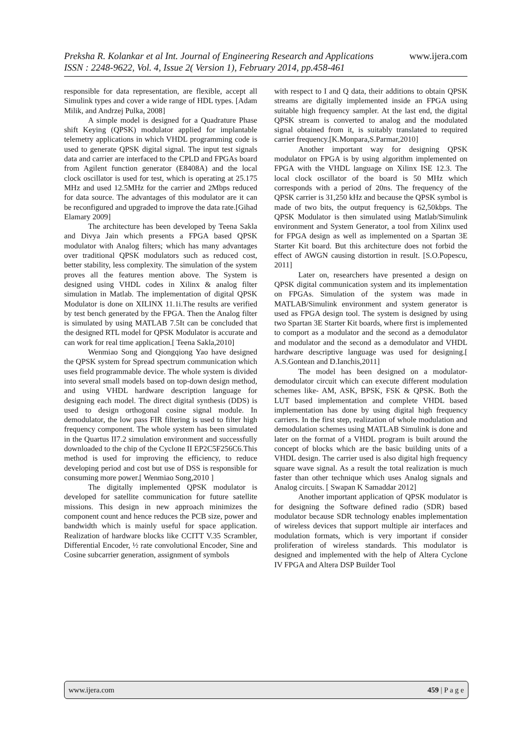www.ijera.com Preksha R. Kolankar et al Int. Journal of Engineering Research and Applications
ISSN : 2248-9622, Vol. 4, Issue 2( Version 1), February 2014, pp.458-461
responsible for data representation, are flexible, accept all Simulink types and cover a wide range of HDL types. [Adam Milik, and Andrzej Pulka, 2008]
A simple model is designed for a Quadrature Phase shift Keying (QPSK) modulator applied for implantable telemetry applications in which VHDL programming code is used to generate QPSK digital signal. The input test signals data and carrier are interfaced to the CPLD and FPGAs board from Agilent function generator (E8408A) and the local clock oscillator is used for test, which is operating at 25.175 MHz and used 12.5MHz for the carrier and 2Mbps reduced for data source. The advantages of this modulator are it can be reconfigured and upgraded to improve the data rate.[Gihad Elamary 2009]
The architecture has been developed by Teena Sakla and Divya Jain which presents a FPGA based QPSK modulator with Analog filters; which has many advantages over traditional QPSK modulators such as reduced cost, better stability, less complexity. The simulation of the system proves all the features mention above. The System is designed using VHDL codes in Xilinx & analog filter simulation in Matlab. The implementation of digital QPSK Modulator is done on XILINX 11.1i.The results are verified by test bench generated by the FPGA. Then the Analog filter is simulated by using MATLAB 7.5It can be concluded that the designed RTL model for QPSK Modulator is accurate and can work for real time application.[ Teena Sakla,2010]
Wenmiao Song and Qiongqiong Yao have designed the QPSK system for Spread spectrum communication which uses field programmable device. The whole system is divided into several small models based on top-down design method, and using VHDL hardware description language for designing each model. The direct digital synthesis (DDS) is used to design orthogonal cosine signal module. In demodulator, the low pass FIR filtering is used to filter high frequency component. The whole system has been simulated in the Quartus II7.2 simulation environment and successfully downloaded to the chip of the Cyclone II EP2C5F256C6.This method is used for improving the efficiency, to reduce developing period and cost but use of DSS is responsible for consuming more power.[ Wenmiao Song,2010 ]
The digitally implemented QPSK modulator is developed for satellite communication for future satellite missions. This design in new approach minimizes the component count and hence reduces the PCB size, power and bandwidth which is mainly useful for space application. Realization of hardware blocks like CCITT V.35 Scrambler, Differential Encoder, ½ rate convolutional Encoder, Sine and Cosine subcarrier generation, assignment of symbols
with respect to I and Q data, their additions to obtain QPSK streams are digitally implemented inside an FPGA using suitable high frequency sampler. At the last end, the digital QPSK stream is converted to analog and the modulated signal obtained from it, is suitably translated to required carrier frequency.[K.Monpara,S.Parmar,2010]
Another important way for designing QPSK modulator on FPGA is by using algorithm implemented on FPGA with the VHDL language on Xilinx ISE 12.3. The local clock oscillator of the board is 50 MHz which corresponds with a period of 20ns. The frequency of the QPSK carrier is 31,250 kHz and because the QPSK symbol is made of two bits, the output frequency is 62,50kbps. The QPSK Modulator is then simulated using Matlab/Simulink environment and System Generator, a tool from Xilinx used for FPGA design as well as implemented on a Spartan 3E Starter Kit board. But this architecture does not forbid the effect of AWGN causing distortion in result. [S.O.Popescu, 2011]
Later on, researchers have presented a design on QPSK digital communication system and its implementation on FPGAs. Simulation of the system was made in MATLAB/Simulink environment and system generator is used as FPGA design tool. The system is designed by using two Spartan 3E Starter Kit boards, where first is implemented to comport as a modulator and the second as a demodulator and modulator and the second as a demodulator and VHDL hardware descriptive language was used for designing.[ A.S.Gontean and D.Ianchis,2011]
The model has been designed on a modulator-demodulator circuit which can execute different modulation schemes like- AM, ASK, BPSK, FSK & QPSK. Both the LUT based implementation and complete VHDL based implementation has done by using digital high frequency carriers. In the first step, realization of whole modulation and demodulation schemes using MATLAB Simulink is done and later on the format of a VHDL program is built around the concept of blocks which are the basic building units of a VHDL design. The carrier used is also digital high frequency square wave signal. As a result the total realization is much faster than other technique which uses Analog signals and Analog circuits. [ Swapan K Samaddar 2012]
Another important application of QPSK modulator is for designing the Software defined radio (SDR) based modulator because SDR technology enables implementation of wireless devices that support multiple air interfaces and modulation formats, which is very important if consider proliferation of wireless standards. This modulator is designed and implemented with the help of Altera Cyclone IV FPGA and Altera DSP Builder Tool
459 | P a g e www.ijera.com